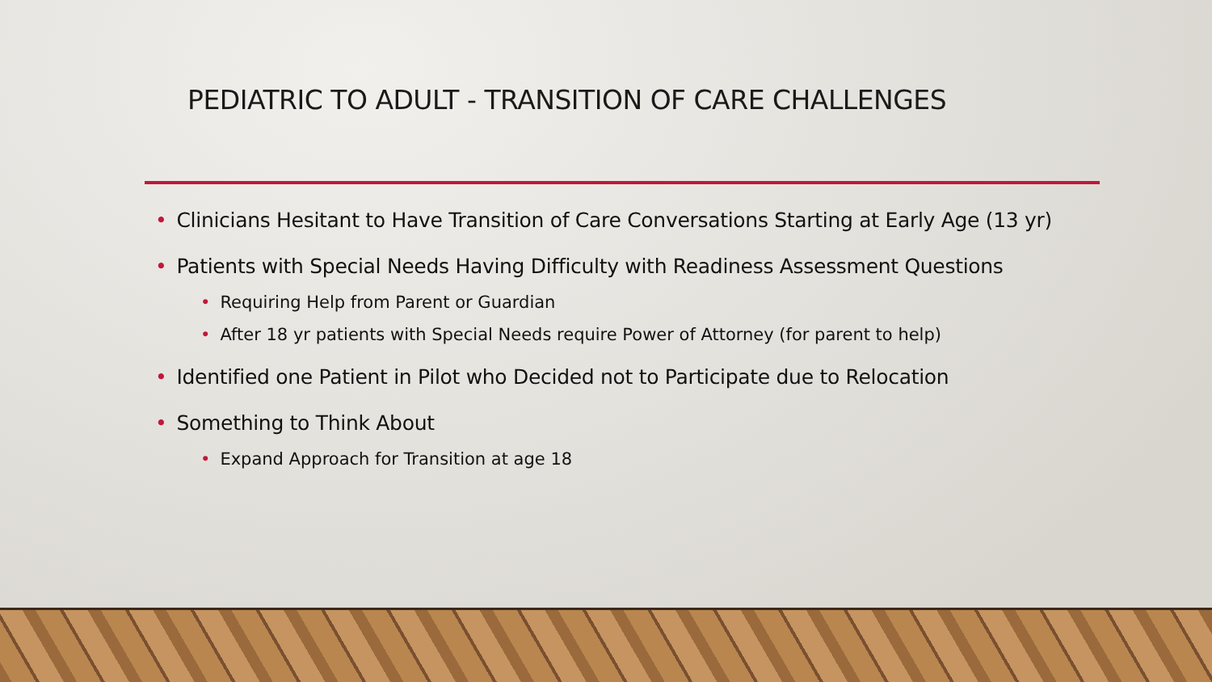PEDIATRIC TO ADULT - TRANSITION OF CARE CHALLENGES
• Clinicians Hesitant to Have Transition of Care Conversations Starting at Early Age (13 yr)
• Patients with Special Needs Having Difficulty with Readiness Assessment Questions
• Requiring Help from Parent or Guardian
• After 18 yr patients with Special Needs require Power of Attorney (for parent to help)
• Identified one Patient in Pilot who Decided not to Participate due to Relocation
• Something to Think About
• Expand Approach for Transition at age 18